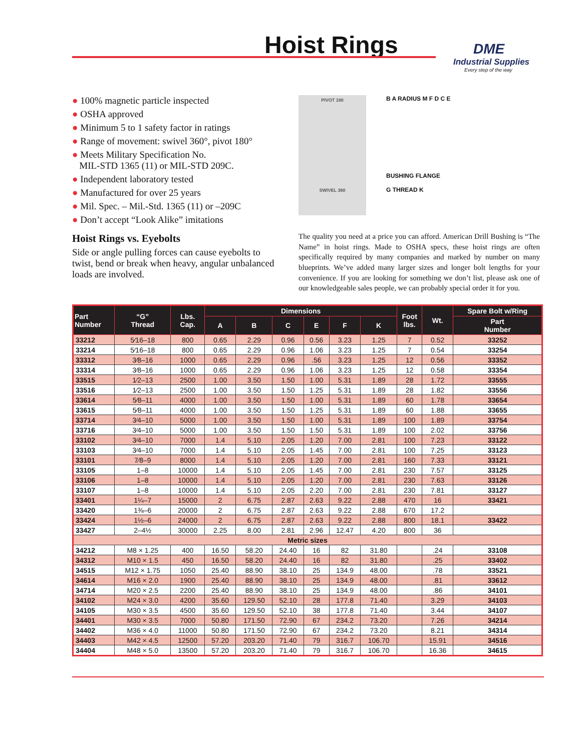Hoist Rings
DME
Industrial Supplies
Every step of the way
● 100% magnetic particle inspected
● OSHA approved
● Minimum 5 to 1 safety factor in ratings
● Range of movement: swivel 360°, pivot 180°
● Meets Military Specification No.
MIL-STD 1365 (11) or MIL-STD 209C.
● Independent laboratory tested
● Manufactured for over 25 years
● Mil. Spec. – Mil.-Std. 1365 (11) or –209C
● Don’t accept “Look Alike” imitations
Hoist Rings vs. Eyebolts
Side or angle pulling forces can cause eyebolts to twist, bend or break when heavy, angular unbalanced loads are involved.
PIVOT 180
SWIVEL 360
B A RADIUS M F D C E
BUSHING FLANGE
G THREAD K
The quality you need at a price you can afford. American Drill Bushing is “The Name” in hoist rings. Made to OSHA specs, these hoist rings are often specifically required by many companies and marked by number on many blueprints. We’ve added many larger sizes and longer bolt lengths for your convenience. If you are looking for something we don’t list, please ask one of our knowledgeable sales people, we can probably special order it for you.
| Part Number | “G” Thread | Lbs. Cap. | Dimensions | | | | | | Foot lbs. | Wt. | Spare Bolt w/Ring |
| --- | --- | --- | --- | --- | --- | --- | --- | --- | --- | --- | --- |
| | | | A | B | C | E | F | K | | | Part Number |
| 33212 | 5⁄16–18 | 800 | 0.65 | 2.29 | 0.96 | 0.56 | 3.23 | 1.25 | 7 | 0.52 | 33252 |
| 33214 | 5⁄16–18 | 800 | 0.65 | 2.29 | 0.96 | 1.06 | 3.23 | 1.25 | 7 | 0.54 | 33254 |
| 33312 | 3⁄8–16 | 1000 | 0.65 | 2.29 | 0.96 | .56 | 3.23 | 1.25 | 12 | 0.56 | 33352 |
| 33314 | 3⁄8–16 | 1000 | 0.65 | 2.29 | 0.96 | 1.06 | 3.23 | 1.25 | 12 | 0.58 | 33354 |
| 33515 | 1⁄2–13 | 2500 | 1.00 | 3.50 | 1.50 | 1.00 | 5.31 | 1.89 | 28 | 1.72 | 33555 |
| 33516 | 1⁄2–13 | 2500 | 1.00 | 3.50 | 1.50 | 1.25 | 5.31 | 1.89 | 28 | 1.82 | 33556 |
| 33614 | 5⁄8–11 | 4000 | 1.00 | 3.50 | 1.50 | 1.00 | 5.31 | 1.89 | 60 | 1.78 | 33654 |
| 33615 | 5⁄8–11 | 4000 | 1.00 | 3.50 | 1.50 | 1.25 | 5.31 | 1.89 | 60 | 1.88 | 33655 |
| 33714 | 3⁄4–10 | 5000 | 1.00 | 3.50 | 1.50 | 1.00 | 5.31 | 1.89 | 100 | 1.89 | 33754 |
| 33716 | 3⁄4–10 | 5000 | 1.00 | 3.50 | 1.50 | 1.50 | 5.31 | 1.89 | 100 | 2.02 | 33756 |
| 33102 | 3⁄4–10 | 7000 | 1.4 | 5.10 | 2.05 | 1.20 | 7.00 | 2.81 | 100 | 7.23 | 33122 |
| 33103 | 3⁄4–10 | 7000 | 1.4 | 5.10 | 2.05 | 1.45 | 7.00 | 2.81 | 100 | 7.25 | 33123 |
| 33101 | 7⁄8–9 | 8000 | 1.4 | 5.10 | 2.05 | 1.20 | 7.00 | 2.81 | 160 | 7.33 | 33121 |
| 33105 | 1–8 | 10000 | 1.4 | 5.10 | 2.05 | 1.45 | 7.00 | 2.81 | 230 | 7.57 | 33125 |
| 33106 | 1–8 | 10000 | 1.4 | 5.10 | 2.05 | 1.20 | 7.00 | 2.81 | 230 | 7.63 | 33126 |
| 33107 | 1–8 | 10000 | 1.4 | 5.10 | 2.05 | 2.20 | 7.00 | 2.81 | 230 | 7.81 | 33127 |
| 33401 | 1¼–7 | 15000 | 2 | 6.75 | 2.87 | 2.63 | 9.22 | 2.88 | 470 | 16 | 33421 |
| 33420 | 1⅜–6 | 20000 | 2 | 6.75 | 2.87 | 2.63 | 9.22 | 2.88 | 670 | 17.2 | |
| 33424 | 1½–6 | 24000 | 2 | 6.75 | 2.87 | 2.63 | 9.22 | 2.88 | 800 | 18.1 | 33422 |
| 33427 | 2–4½ | 30000 | 2.25 | 8.00 | 2.81 | 2.96 | 12.47 | 4.20 | 800 | 36 | |
| Metric sizes | | | | | | | | | | | |
| 34212 | M8 × 1.25 | 400 | 16.50 | 58.20 | 24.40 | 16 | 82 | 31.80 | | .24 | 33108 |
| 34312 | M10 × 1.5 | 450 | 16.50 | 58.20 | 24.40 | 16 | 82 | 31.80 | | .25 | 33402 |
| 34515 | M12 × 1.75 | 1050 | 25.40 | 88.90 | 38.10 | 25 | 134.9 | 48.00 | | .78 | 33521 |
| 34614 | M16 × 2.0 | 1900 | 25.40 | 88.90 | 38.10 | 25 | 134.9 | 48.00 | | .81 | 33612 |
| 34714 | M20 × 2.5 | 2200 | 25.40 | 88.90 | 38.10 | 25 | 134.9 | 48.00 | | .86 | 34101 |
| 34102 | M24 × 3.0 | 4200 | 35.60 | 129.50 | 52.10 | 28 | 177.8 | 71.40 | | 3.29 | 34103 |
| 34105 | M30 × 3.5 | 4500 | 35.60 | 129.50 | 52.10 | 38 | 177.8 | 71.40 | | 3.44 | 34107 |
| 34401 | M30 × 3.5 | 7000 | 50.80 | 171.50 | 72.90 | 67 | 234.2 | 73.20 | | 7.26 | 34214 |
| 34402 | M36 × 4.0 | 11000 | 50.80 | 171.50 | 72.90 | 67 | 234.2 | 73.20 | | 8.21 | 34314 |
| 34403 | M42 × 4.5 | 12500 | 57.20 | 203.20 | 71.40 | 79 | 316.7 | 106.70 | | 15.91 | 34516 |
| 34404 | M48 × 5.0 | 13500 | 57.20 | 203.20 | 71.40 | 79 | 316.7 | 106.70 | | 16.36 | 34615 |